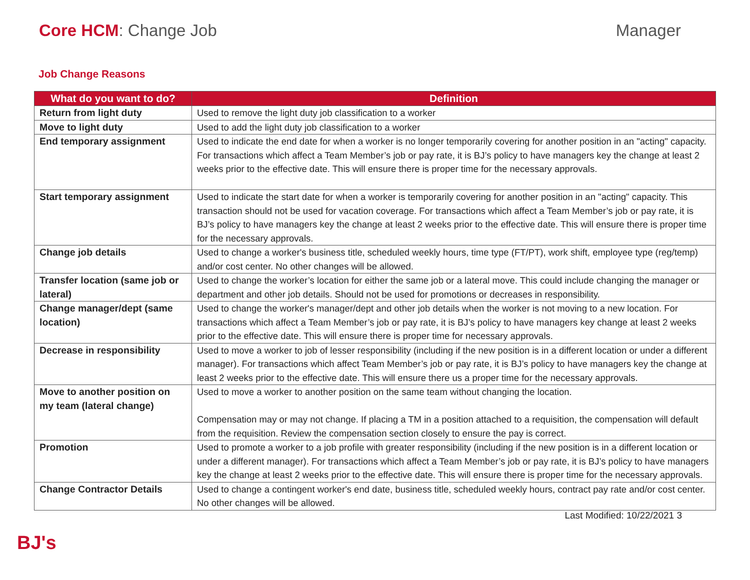Core HCM: Change Job Manager
Job Change Reasons
| What do you want to do? | Definition |
| --- | --- |
| Return from light duty | Used to remove the light duty job classification to a worker |
| Move to light duty | Used to add the light duty job classification to a worker |
| End temporary assignment | Used to indicate the end date for when a worker is no longer temporarily covering for another position in an "acting" capacity. For transactions which affect a Team Member’s job or pay rate, it is BJ’s policy to have managers key the change at least 2 weeks prior to the effective date. This will ensure there is proper time for the necessary approvals. |
| Start temporary assignment | Used to indicate the start date for when a worker is temporarily covering for another position in an "acting" capacity. This transaction should not be used for vacation coverage. For transactions which affect a Team Member’s job or pay rate, it is BJ’s policy to have managers key the change at least 2 weeks prior to the effective date. This will ensure there is proper time for the necessary approvals. |
| Change job details | Used to change a worker's business title, scheduled weekly hours, time type (FT/PT), work shift, employee type (reg/temp) and/or cost center. No other changes will be allowed. |
| Transfer location (same job or lateral) | Used to change the worker’s location for either the same job or a lateral move. This could include changing the manager or department and other job details. Should not be used for promotions or decreases in responsibility. |
| Change manager/dept (same location) | Used to change the worker's manager/dept and other job details when the worker is not moving to a new location. For transactions which affect a Team Member’s job or pay rate, it is BJ’s policy to have managers key change at least 2 weeks prior to the effective date. This will ensure there is proper time for necessary approvals. |
| Decrease in responsibility | Used to move a worker to job of lesser responsibility (including if the new position is in a different location or under a different manager). For transactions which affect Team Member’s job or pay rate, it is BJ’s policy to have managers key the change at least 2 weeks prior to the effective date. This will ensure there us a proper time for the necessary approvals. |
| Move to another position on my team (lateral change) | Used to move a worker to another position on the same team without changing the location. Compensation may or may not change. If placing a TM in a position attached to a requisition, the compensation will default from the requisition. Review the compensation section closely to ensure the pay is correct. |
| Promotion | Used to promote a worker to a job profile with greater responsibility (including if the new position is in a different location or under a different manager). For transactions which affect a Team Member’s job or pay rate, it is BJ’s policy to have managers key the change at least 2 weeks prior to the effective date. This will ensure there is proper time for the necessary approvals. |
| Change Contractor Details | Used to change a contingent worker's end date, business title, scheduled weekly hours, contract pay rate and/or cost center. No other changes will be allowed. |
Last Modified: 10/22/2021 3
BJ's